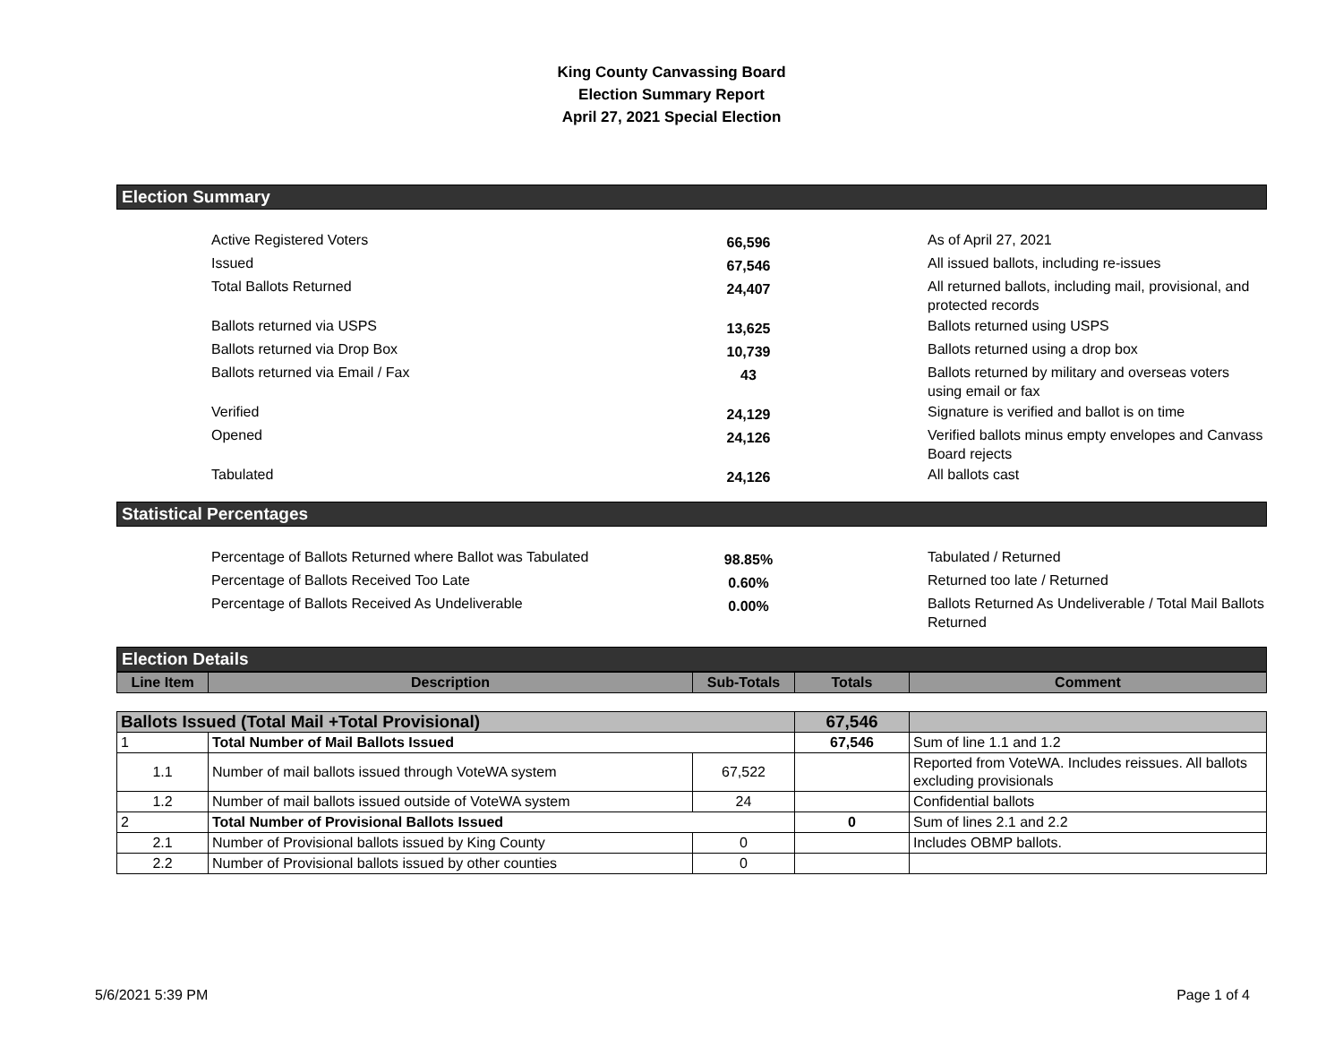King County Canvassing Board
Election Summary Report
April 27, 2021 Special Election
Election Summary
| | Active Registered Voters | 66,596 | | As of April 27, 2021 |
| | Issued | 67,546 | | All issued ballots, including re-issues |
| | Total Ballots Returned | 24,407 | | All returned ballots, including mail, provisional, and protected records |
| | Ballots returned via USPS | 13,625 | | Ballots returned using USPS |
| | Ballots returned via Drop Box | 10,739 | | Ballots returned using a drop box |
| | Ballots returned via Email / Fax | 43 | | Ballots returned by military and overseas voters using email or fax |
| | Verified | 24,129 | | Signature is verified and ballot is on time |
| | Opened | 24,126 | | Verified ballots minus empty envelopes and Canvass Board rejects |
| | Tabulated | 24,126 | | All ballots cast |
Statistical Percentages
| | Percentage of Ballots Returned where Ballot was Tabulated | 98.85% | | Tabulated / Returned |
| | Percentage of Ballots Received Too Late | 0.60% | | Returned too late / Returned |
| | Percentage of Ballots Received As Undeliverable | 0.00% | | Ballots Returned As Undeliverable / Total Mail Ballots Returned |
Election Details
| Line Item | Description | Sub-Totals | Totals | Comment |
| --- | --- | --- | --- | --- |
| Ballots Issued (Total Mail +Total Provisional) | | | 67,546 | |
| 1 | Total Number of Mail Ballots Issued | | 67,546 | Sum of line 1.1 and 1.2 |
| 1.1 | Number of mail ballots issued through VoteWA system | 67,522 | | Reported from VoteWA. Includes reissues. All ballots excluding provisionals |
| 1.2 | Number of mail ballots issued outside of VoteWA system | 24 | | Confidential ballots |
| 2 | Total Number of Provisional Ballots Issued | | 0 | Sum of lines 2.1 and 2.2 |
| 2.1 | Number of Provisional ballots issued by King County | 0 | | Includes OBMP ballots. |
| 2.2 | Number of Provisional ballots issued by other counties | 0 | | |
5/6/2021 5:39 PM Page 1 of 4